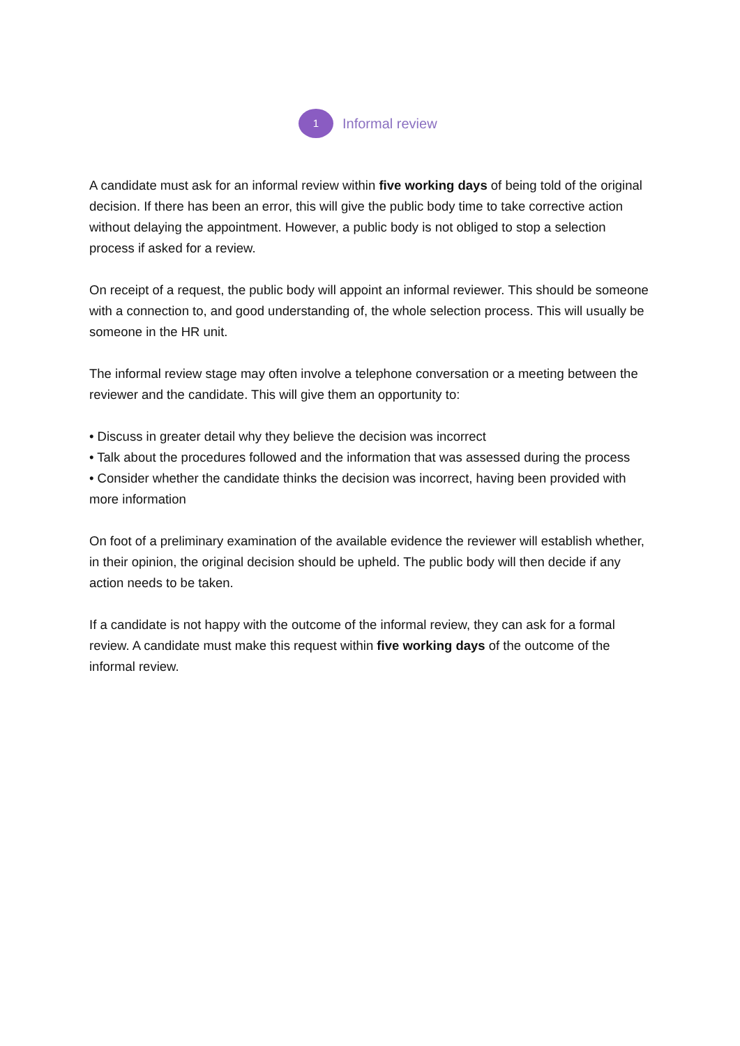1
Informal review
A candidate must ask for an informal review within five working days of being told of the original decision. If there has been an error, this will give the public body time to take corrective action without delaying the appointment. However, a public body is not obliged to stop a selection process if asked for a review.
On receipt of a request, the public body will appoint an informal reviewer. This should be someone with a connection to, and good understanding of, the whole selection process. This will usually be someone in the HR unit.
The informal review stage may often involve a telephone conversation or a meeting between the reviewer and the candidate. This will give them an opportunity to:
• Discuss in greater detail why they believe the decision was incorrect
• Talk about the procedures followed and the information that was assessed during the process
• Consider whether the candidate thinks the decision was incorrect, having been provided with more information
On foot of a preliminary examination of the available evidence the reviewer will establish whether, in their opinion, the original decision should be upheld. The public body will then decide if any action needs to be taken.
If a candidate is not happy with the outcome of the informal review, they can ask for a formal review. A candidate must make this request within five working days of the outcome of the informal review.